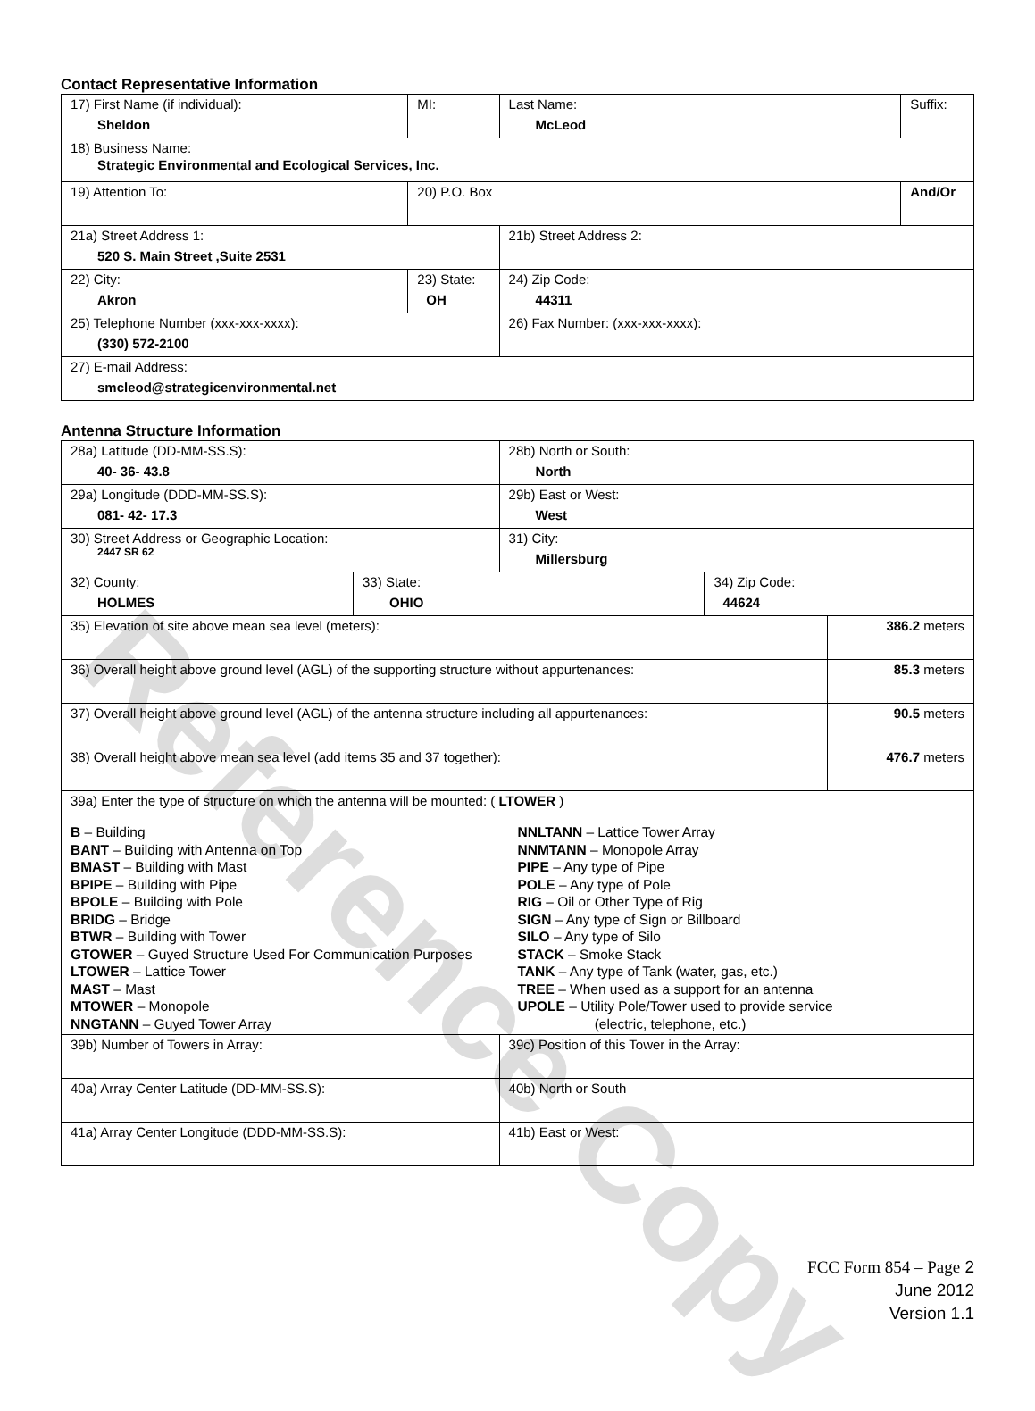Reference Copy
Contact Representative Information
| 17) First Name (if individual): Sheldon | MI: | Last Name: McLeod | Suffix: |
| 18) Business Name: Strategic Environmental and Ecological Services, Inc. | | | |
| 19) Attention To: | 20) P.O. Box | | And/Or |
| 21a) Street Address 1: 520 S. Main Street ,Suite 2531 | | 21b) Street Address 2: | |
| 22) City: Akron | 23) State: OH | 24) Zip Code: 44311 | |
| 25) Telephone Number (xxx-xxx-xxxx): (330) 572-2100 | | 26) Fax Number: (xxx-xxx-xxxx): | |
| 27) E-mail Address: smcleod@strategicenvironmental.net | | | |
Antenna Structure Information
| 28a) Latitude (DD-MM-SS.S): 40- 36- 43.8 | | 28b) North or South: North | | |
| 29a) Longitude (DDD-MM-SS.S): 081- 42- 17.3 | | 29b) East or West: West | | |
| 30) Street Address or Geographic Location: 2447 SR 62 | | 31) City: Millersburg | | |
| 32) County: HOLMES | 33) State: OHIO | | 34) Zip Code: 44624 | |
| 35) Elevation of site above mean sea level (meters): | | | | 386.2 meters |
| 36) Overall height above ground level (AGL) of the supporting structure without appurtenances: | | | | 85.3 meters |
| 37) Overall height above ground level (AGL) of the antenna structure including all appurtenances: | | | | 90.5 meters |
| 38) Overall height above mean sea level (add items 35 and 37 together): | | | | 476.7 meters |
| 39a) Enter the type of structure on which the antenna will be mounted: ( LTOWER ) B – Building BANT – Building with Antenna on Top BMAST – Building with Mast BPIPE – Building with Pipe BPOLE – Building with Pole BRIDG – Bridge BTWR – Building with Tower GTOWER – Guyed Structure Used For Communication Purposes LTOWER – Lattice Tower MAST – Mast MTOWER – Monopole NNGTANN – Guyed Tower Array NNLTANN – Lattice Tower Array NNMTANN – Monopole Array PIPE – Any type of Pipe POLE – Any type of Pole RIG – Oil or Other Type of Rig SIGN – Any type of Sign or Billboard SILO – Any type of Silo STACK – Smoke Stack TANK – Any type of Tank (water, gas, etc.) TREE – When used as a support for an antenna UPOLE – Utility Pole/Tower used to provide service (electric, telephone, etc.) | | | | |
| 39b) Number of Towers in Array: | | 39c) Position of this Tower in the Array: | | |
| 40a) Array Center Latitude (DD-MM-SS.S): | | 40b) North or South | | |
| 41a) Array Center Longitude (DDD-MM-SS.S): | | 41b) East or West: | | |
FCC Form 854 – Page 2
June 2012
Version 1.1